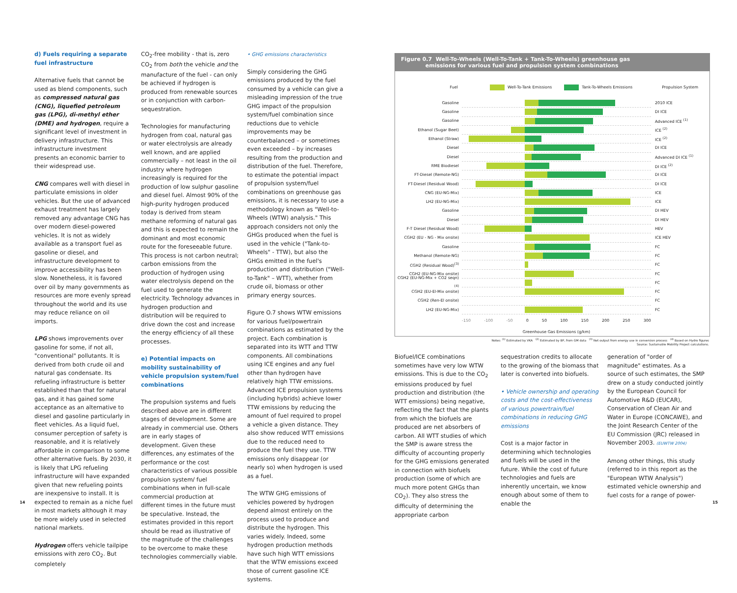d) Fuels requiring a separate fuel infrastructure
Alternative fuels that cannot be used as blend components, such as compressed natural gas (CNG), liquefied petroleum gas (LPG), di-methyl ether (DME) and hydrogen, require a significant level of investment in delivery infrastructure. This infrastructure investment presents an economic barrier to their widespread use.
CNG compares well with diesel in particulate emissions in older vehicles. But the use of advanced exhaust treatment has largely removed any advantage CNG has over modern diesel-powered vehicles. It is not as widely available as a transport fuel as gasoline or diesel, and infrastructure development to improve accessibility has been slow. Nonetheless, it is favored over oil by many governments as resources are more evenly spread throughout the world and its use may reduce reliance on oil imports.
LPG shows improvements over gasoline for some, if not all, "conventional" pollutants. It is derived from both crude oil and natural gas condensate. Its refueling infrastructure is better established than that for natural gas, and it has gained some acceptance as an alternative to diesel and gasoline particularly in fleet vehicles. As a liquid fuel, consumer perception of safety is reasonable, and it is relatively affordable in comparison to some other alternative fuels. By 2030, it is likely that LPG refueling infrastructure will have expanded given that new refueling points are inexpensive to install. It is expected to remain as a niche fuel in most markets although it may be more widely used in selected national markets.
Hydrogen offers vehicle tailpipe emissions with zero CO<sub>2</sub>. But completely
CO<sub>2</sub>-free mobility - that is, zero CO<sub>2</sub> from both the vehicle and the manufacture of the fuel - can only be achieved if hydrogen is produced from renewable sources or in conjunction with carbon-sequestration.
Technologies for manufacturing hydrogen from coal, natural gas or water electrolysis are already well known, and are applied commercially – not least in the oil industry where hydrogen increasingly is required for the production of low sulphur gasoline and diesel fuel. Almost 90% of the high-purity hydrogen produced today is derived from steam methane reforming of natural gas and this is expected to remain the dominant and most economic route for the foreseeable future. This process is not carbon neutral; carbon emissions from the production of hydrogen using water electrolysis depend on the fuel used to generate the electricity. Technology advances in hydrogen production and distribution will be required to drive down the cost and increase the energy efficiency of all these processes.
e) Potential impacts on mobility sustainability of vehicle propulsion system/fuel combinations
The propulsion systems and fuels described above are in different stages of development. Some are already in commercial use. Others are in early stages of development. Given these differences, any estimates of the performance or the cost characteristics of various possible propulsion system/ fuel combinations when in full-scale commercial production at different times in the future must be speculative. Instead, the estimates provided in this report should be read as illustrative of the magnitude of the challenges to be overcome to make these technologies commercially viable.
• GHG emissions characteristics
Simply considering the GHG emissions produced by the fuel consumed by a vehicle can give a misleading impression of the true GHG impact of the propulsion system/fuel combination since reductions due to vehicle improvements may be counterbalanced – or sometimes even exceeded – by increases resulting from the production and distribution of the fuel. Therefore, to estimate the potential impact of propulsion system/fuel combinations on greenhouse gas emissions, it is necessary to use a methodology known as "Well-to-Wheels (WTW) analysis." This approach considers not only the GHGs produced when the fuel is used in the vehicle ("Tank-to-Wheels" - TTW), but also the GHGs emitted in the fuel's production and distribution ("Well-to-Tank" – WTT), whether from crude oil, biomass or other primary energy sources.
Figure O.7 shows WTW emissions for various fuel/powertrain combinations as estimated by the project. Each combination is separated into its WTT and TTW components. All combinations using ICE engines and any fuel other than hydrogen have relatively high TTW emissions. Advanced ICE propulsion systems (including hybrids) achieve lower TTW emissions by reducing the amount of fuel required to propel a vehicle a given distance. They also show reduced WTT emissions due to the reduced need to produce the fuel they use. TTW emissions only disappear (or nearly so) when hydrogen is used as a fuel.
The WTW GHG emissions of vehicles powered by hydrogen depend almost entirely on the process used to produce and distribute the hydrogen. This varies widely. Indeed, some hydrogen production methods have such high WTT emissions that the WTW emissions exceed those of current gasoline ICE systems.
Figure 0.7 Well-To-Wheels (Well-To-Tank + Tank-To-Wheels) greenhouse gas
emissions for various fuel and propulsion system combinations
Fuel Well-To-Tank Emissions Tank-To-Wheels Emissions Propulsion System
Gasoline 2010 ICE
Gasoline DI ICE
Gasoline Advanced ICE <sup>(1)</sup>
Ethanol (Sugar Beet) ICE <sup>(2)</sup>
Ethanol (Straw) ICE <sup>(2)</sup>
Diesel DI ICE
Diesel Advanced DI ICE <sup>(1)</sup>
RME Biodiesel DI ICE <sup>(2)</sup>
FT-Diesel (Remote-NG) DI ICE
FT-Diesel (Residual Wood) DI ICE
CNG (EU-NG-Mix) ICE
LH2 (EU-NG-Mix) ICE
Gasoline DI HEV
Diesel DI HEV
F-T Diesel (Residual Wood) HEV
CGH2 (EU - NG - Mix onsite) ICE HEV
Gasoline FC
Methanol (Remote-NG) FC
CGH2 (Residual Wood)<sup>(3)</sup> FC
CGH2 (EU-NG-Mix onsite) FC
CGH2 (EU-NG-Mix + CO2 seqn)<sup>(4)</sup>
FC
CGH2 (EU-El-Mix onsite) FC
CGH2 (Ren-El onsite) FC
LH2 (EU-NG-Mix) FC
-150 -100 -50 0 50 100 150 200 250 300
Greenhouse Gas Emissions (g/km)
Notes: <sup>(1)</sup> Estimated by VKA <sup>(2)</sup> Estimated by BP, from GM data <sup>(3)</sup> Net output from energy use in conversion process <sup>(4)</sup> Based on Hydro figures
Source: Sustainable Mobility Project calculations.
Biofuel/ICE combinations sometimes have very low WTW emissions. This is due to the CO<sub>2</sub> emissions produced by fuel production and distribution (the WTT emissions) being negative, reflecting the fact that the plants from which the biofuels are produced are net absorbers of carbon. All WTT studies of which the SMP is aware stress the difficulty of accounting properly for the GHG emissions generated in connection with biofuels production (some of which are much more potent GHGs than CO<sub>2</sub>). They also stress the difficulty of determining the appropriate carbon
sequestration credits to allocate to the growing of the biomass that later is converted into biofuels.
• Vehicle ownership and operating costs and the cost-effectiveness of various powertrain/fuel combinations in reducing GHG emissions
Cost is a major factor in determining which technologies and fuels will be used in the future. While the cost of future technologies and fuels are inherently uncertain, we know enough about some of them to enable the
generation of "order of magnitude" estimates. As a source of such estimates, the SMP drew on a study conducted jointly by the European Council for Automotive R&D (EUCAR), Conservation of Clean Air and Water in Europe (CONCAWE), and the Joint Research Center of the EU Commission (JRC) released in November 2003. (EUWTW 2004)
Among other things, this study (referred to in this report as the "European WTW Analysis") estimated vehicle ownership and fuel costs for a range of power-
14 15